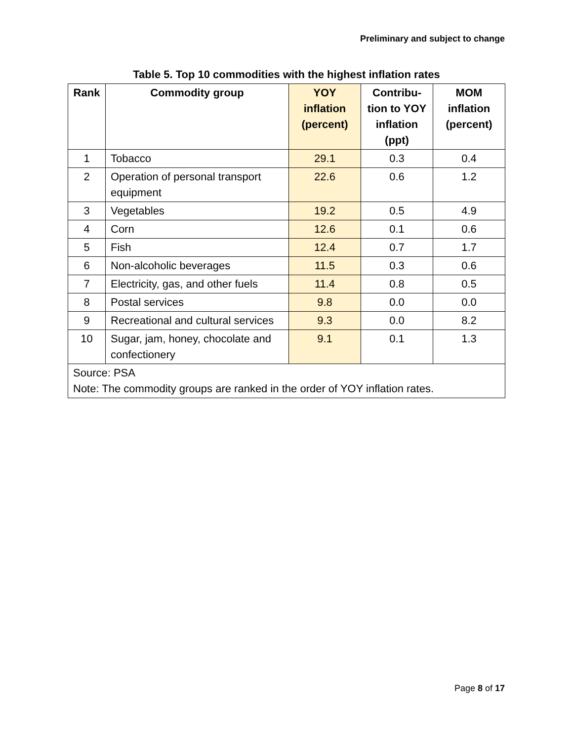Preliminary and subject to change
Table 5. Top 10 commodities with the highest inflation rates
| Rank | Commodity group | YOY inflation (percent) | Contribu-tion to YOY inflation (ppt) | MOM inflation (percent) |
| --- | --- | --- | --- | --- |
| 1 | Tobacco | 29.1 | 0.3 | 0.4 |
| 2 | Operation of personal transport equipment | 22.6 | 0.6 | 1.2 |
| 3 | Vegetables | 19.2 | 0.5 | 4.9 |
| 4 | Corn | 12.6 | 0.1 | 0.6 |
| 5 | Fish | 12.4 | 0.7 | 1.7 |
| 6 | Non-alcoholic beverages | 11.5 | 0.3 | 0.6 |
| 7 | Electricity, gas, and other fuels | 11.4 | 0.8 | 0.5 |
| 8 | Postal services | 9.8 | 0.0 | 0.0 |
| 9 | Recreational and cultural services | 9.3 | 0.0 | 8.2 |
| 10 | Sugar, jam, honey, chocolate and confectionery | 9.1 | 0.1 | 1.3 |
| Source: PSA Note: The commodity groups are ranked in the order of YOY inflation rates. | | | | |
Page 8 of 17